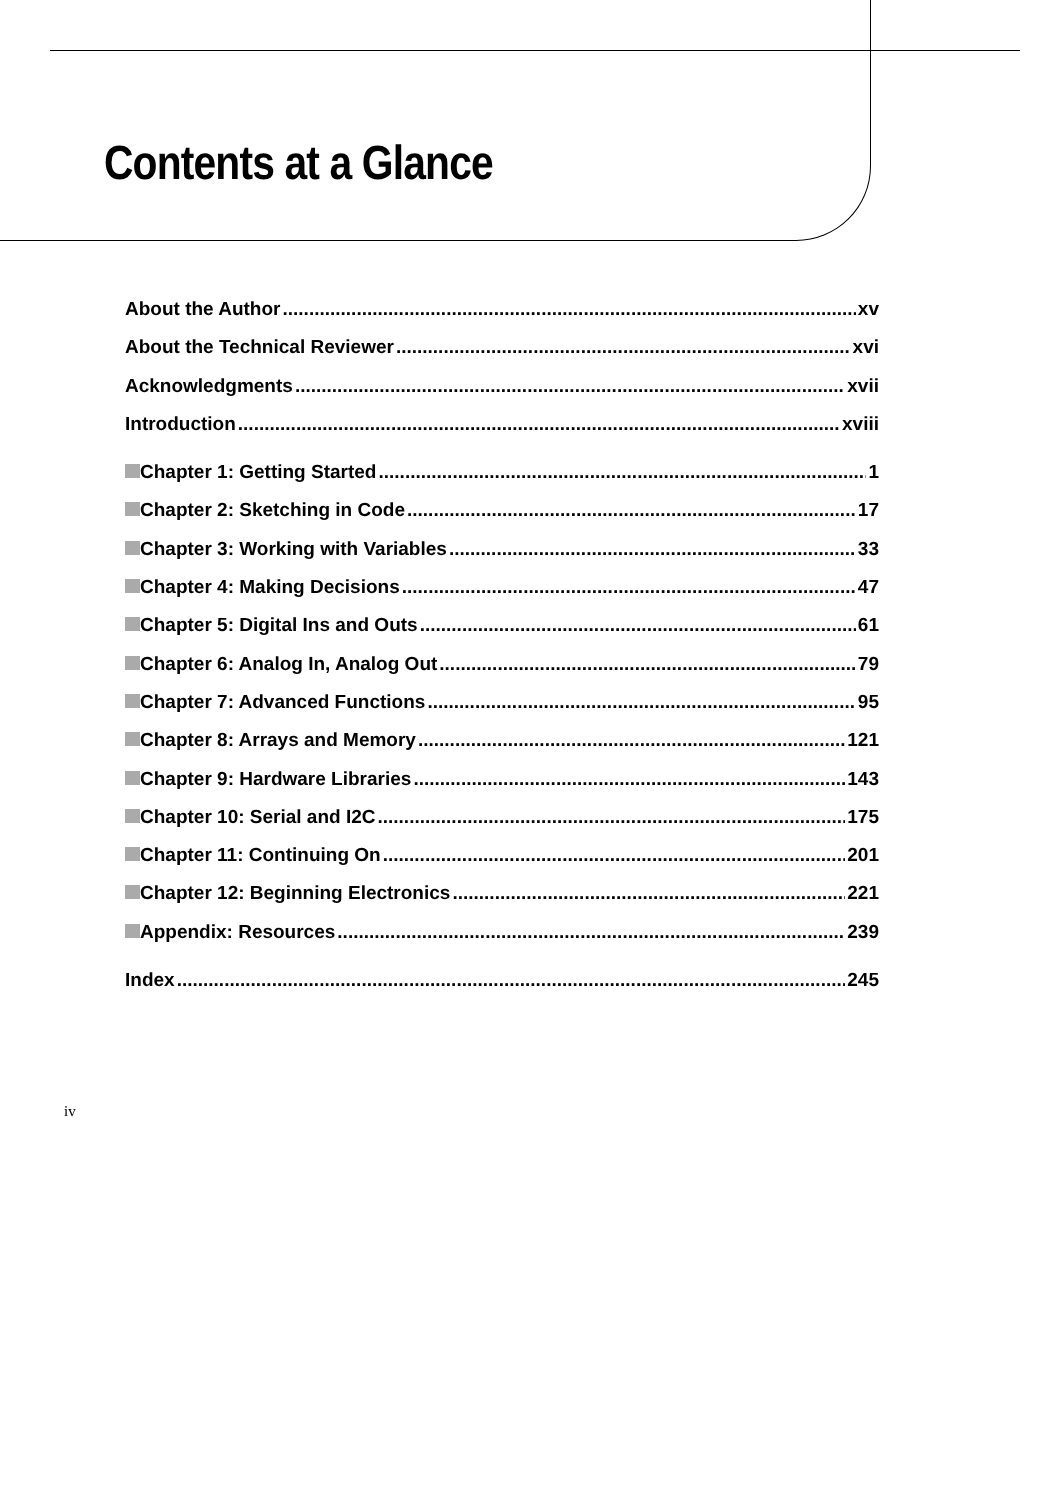Contents at a Glance
About the Author xv
About the Technical Reviewer xvi
Acknowledgments xvii
Introduction xviii
Chapter 1: Getting Started 1
Chapter 2: Sketching in Code 17
Chapter 3: Working with Variables 33
Chapter 4: Making Decisions 47
Chapter 5: Digital Ins and Outs 61
Chapter 6: Analog In, Analog Out 79
Chapter 7: Advanced Functions 95
Chapter 8: Arrays and Memory 121
Chapter 9: Hardware Libraries 143
Chapter 10: Serial and I2C 175
Chapter 11: Continuing On 201
Chapter 12: Beginning Electronics 221
Appendix: Resources 239
Index 245
iv